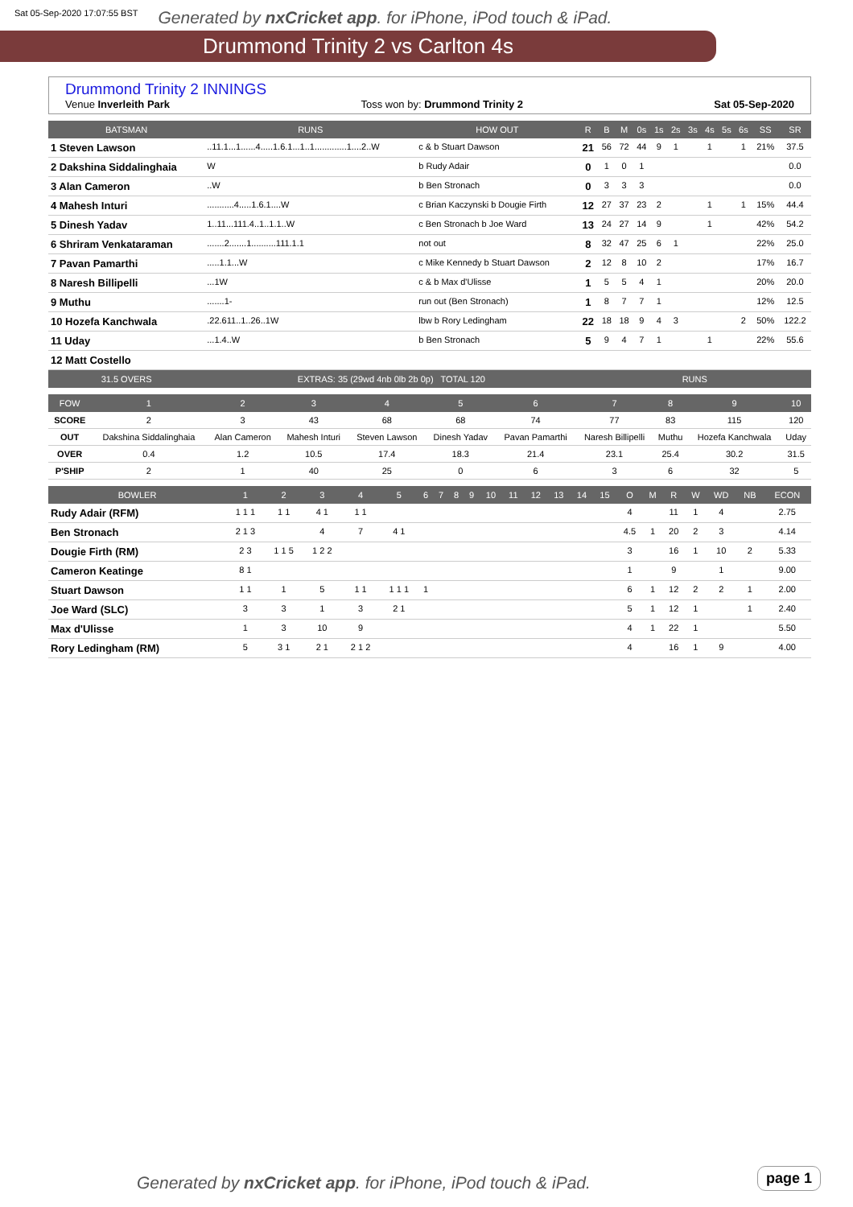Sat 05-Sep-2020 17:07:55 BST Generated by nxCricket app. for iPhone, iPod touch & iPad.
Drummond Trinity 2 vs Carlton 4s
Drummond Trinity 2 INNINGS
Venue Inverleith Park Toss won by: Drummond Trinity 2 Sat 05-Sep-2020
| BATSMAN | RUNS | HOW OUT | R | B | M | 0s | 1s | 2s | 3s | 4s | 5s | 6s | SS | SR |
| --- | --- | --- | --- | --- | --- | --- | --- | --- | --- | --- | --- | --- | --- | --- |
| 1 Steven Lawson | ..11.1...1......4.....1.6.1...1..1.............1....2..W | c & b Stuart Dawson | 21 | 56 | 72 | 44 | 9 | 1 | | 1 | | 1 | 21% | 37.5 |
| 2 Dakshina Siddalinghaia | W | b Rudy Adair | 0 | 1 | 0 | 1 | | | | | | | | 0.0 |
| 3 Alan Cameron | ..W | b Ben Stronach | 0 | 3 | 3 | 3 | | | | | | | | 0.0 |
| 4 Mahesh Inturi | ...........4.....1.6.1....W | c Brian Kaczynski b Dougie Firth | 12 | 27 | 37 | 23 | 2 | | | 1 | | 1 | 15% | 44.4 |
| 5 Dinesh Yadav | 1..11...111.4..1..1.1..W | c Ben Stronach b Joe Ward | 13 | 24 | 27 | 14 | 9 | | | 1 | | | 42% | 54.2 |
| 6 Shriram Venkataraman | .......2.......1..........111.1.1 | not out | 8 | 32 | 47 | 25 | 6 | 1 | | | | | 22% | 25.0 |
| 7 Pavan Pamarthi | .....1.1...W | c Mike Kennedy b Stuart Dawson | 2 | 12 | 8 | 10 | 2 | | | | | | 17% | 16.7 |
| 8 Naresh Billipelli | ...1W | c & b Max d'Ulisse | 1 | 5 | 5 | 4 | 1 | | | | | | 20% | 20.0 |
| 9 Muthu | .......1- | run out (Ben Stronach) | 1 | 8 | 7 | 7 | 1 | | | | | | 12% | 12.5 |
| 10 Hozefa Kanchwala | .22.611..1..26..1W | lbw b Rory Ledingham | 22 | 18 | 18 | 9 | 4 | 3 | | | | 2 | 50% | 122.2 |
| 11 Uday | ...1.4..W | b Ben Stronach | 5 | 9 | 4 | 7 | 1 | | | 1 | | | 22% | 55.6 |
| 12 Matt Costello | | | | | | | | | | | | | | |
| 31.5 OVERS | EXTRAS: 35 (29wd 4nb 0lb 2b 0p) TOTAL 120 | | RUNS | | | | | | | | | | | |
| FOW | 1 | 2 | 3 | 4 | 5 | 6 | 7 | 8 | 9 | 10 |
| --- | --- | --- | --- | --- | --- | --- | --- | --- | --- | --- |
| SCORE | 2 | 3 | 43 | 68 | 68 | 74 | 77 | 83 | 115 | 120 |
| OUT | Dakshina Siddalinghaia | Alan Cameron | Mahesh Inturi | Steven Lawson | Dinesh Yadav | Pavan Pamarthi | Naresh Billipelli | Muthu | Hozefa Kanchwala | Uday |
| OVER | 0.4 | 1.2 | 10.5 | 17.4 | 18.3 | 21.4 | 23.1 | 25.4 | 30.2 | 31.5 |
| P'SHIP | 2 | 1 | 40 | 25 | 0 | 6 | 3 | 6 | 32 | 5 |
| BOWLER | 1 | 2 | 3 | 4 | 5 | 6 | 7 | 8 | 9 | 10 | 11 | 12 | 13 | 14 | 15 | O | M | R | W | WD | NB | ECON |
| --- | --- | --- | --- | --- | --- | --- | --- | --- | --- | --- | --- | --- | --- | --- | --- | --- | --- | --- | --- | --- | --- | --- |
| Rudy Adair (RFM) | 1 1 1 | 1 1 | 4 1 | 1 1 | | | | | | | | | | | | 4 | | 11 | 1 | 4 | | 2.75 |
| Ben Stronach | 2 1 3 | | 4 | 7 | 4 1 | | | | | | | | | | | 4.5 | 1 | 20 | 2 | 3 | | 4.14 |
| Dougie Firth (RM) | 2 3 | 1 1 5 | 1 2 2 | | | | | | | | | | | | | 3 | | 16 | 1 | 10 | 2 | 5.33 |
| Cameron Keatinge | 8 1 | | | | | | | | | | | | | | | 1 | | 9 | | 1 | | 9.00 |
| Stuart Dawson | 1 1 | 1 | 5 | 1 1 | 1 1 1 | 1 | | | | | | | | | | 6 | 1 | 12 | 2 | 2 | 1 | 2.00 |
| Joe Ward (SLC) | 3 | 3 | 1 | 3 | 2 1 | | | | | | | | | | | 5 | 1 | 12 | 1 | | 1 | 2.40 |
| Max d'Ulisse | 1 | 3 | 10 | 9 | | | | | | | | | | | | 4 | 1 | 22 | 1 | | | 5.50 |
| Rory Ledingham (RM) | 5 | 3 1 | 2 1 | 2 1 2 | | | | | | | | | | | | 4 | | 16 | 1 | 9 | | 4.00 |
Generated by nxCricket app. for iPhone, iPod touch & iPad.
page 1